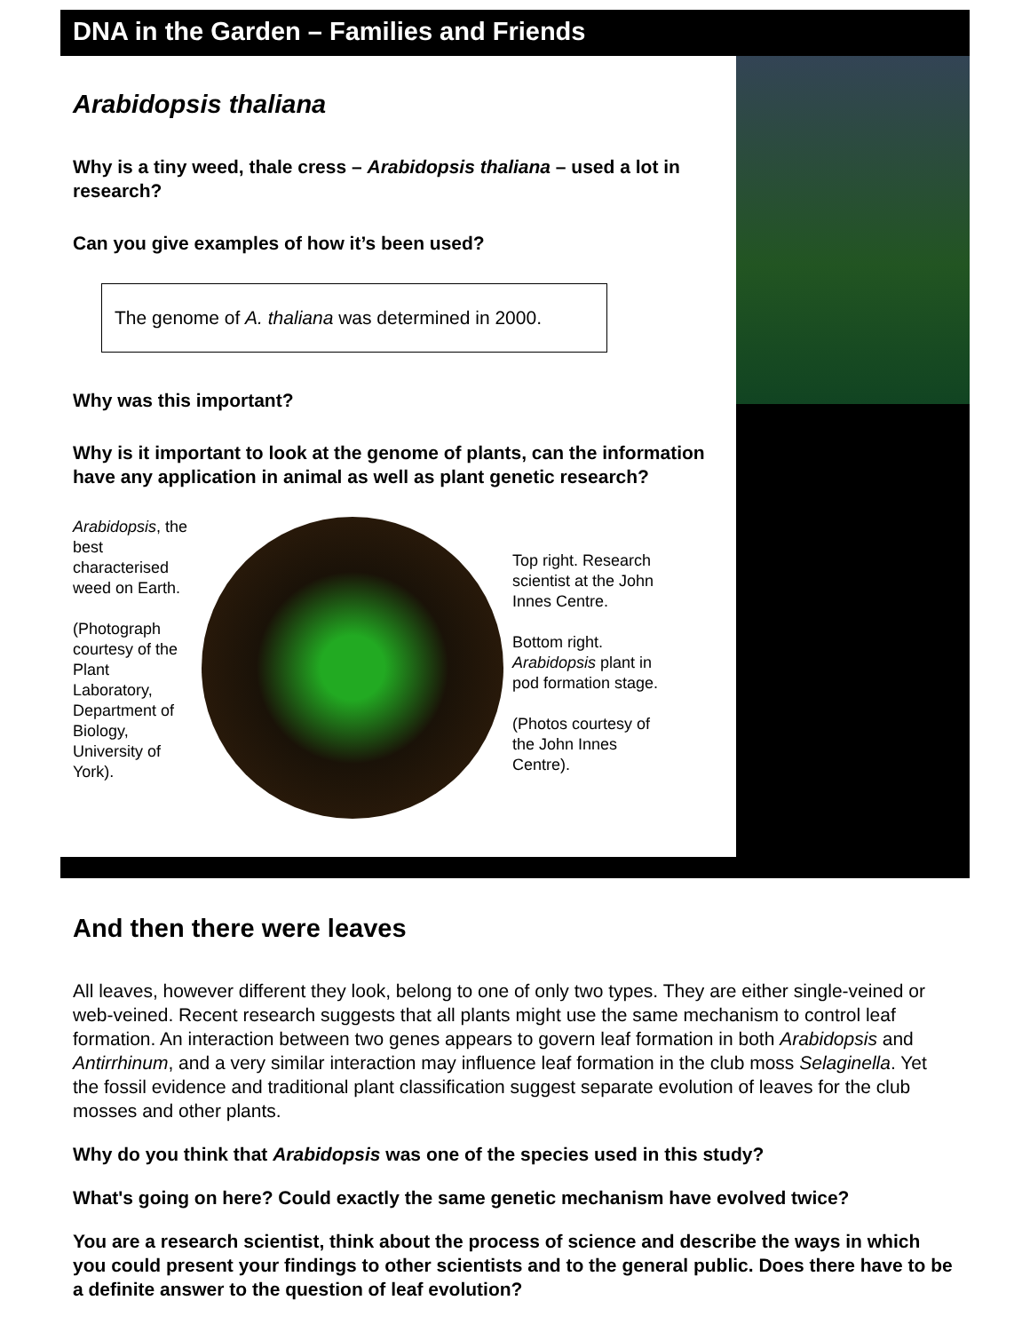DNA in the Garden – Families and Friends
Arabidopsis thaliana
Why is a tiny weed, thale cress – Arabidopsis thaliana – used a lot in research?
Can you give examples of how it’s been used?
The genome of A. thaliana was determined in 2000.
Why was this important?
Why is it important to look at the genome of plants, can the information have any application in animal as well as plant genetic research?
Arabidopsis, the best characterised weed on Earth.
(Photograph courtesy of the Plant Laboratory, Department of Biology, University of York).
Top right. Research scientist at the John Innes Centre.
Bottom right. Arabidopsis plant in pod formation stage.
(Photos courtesy of the John Innes Centre).
And then there were leaves
All leaves, however different they look, belong to one of only two types. They are either single-veined or web-veined. Recent research suggests that all plants might use the same mechanism to control leaf formation. An interaction between two genes appears to govern leaf formation in both Arabidopsis and Antirrhinum, and a very similar interaction may influence leaf formation in the club moss Selaginella. Yet the fossil evidence and traditional plant classification suggest separate evolution of leaves for the club mosses and other plants.
Why do you think that Arabidopsis was one of the species used in this study?
What's going on here? Could exactly the same genetic mechanism have evolved twice?
You are a research scientist, think about the process of science and describe the ways in which you could present your findings to other scientists and to the general public. Does there have to be a definite answer to the question of leaf evolution?